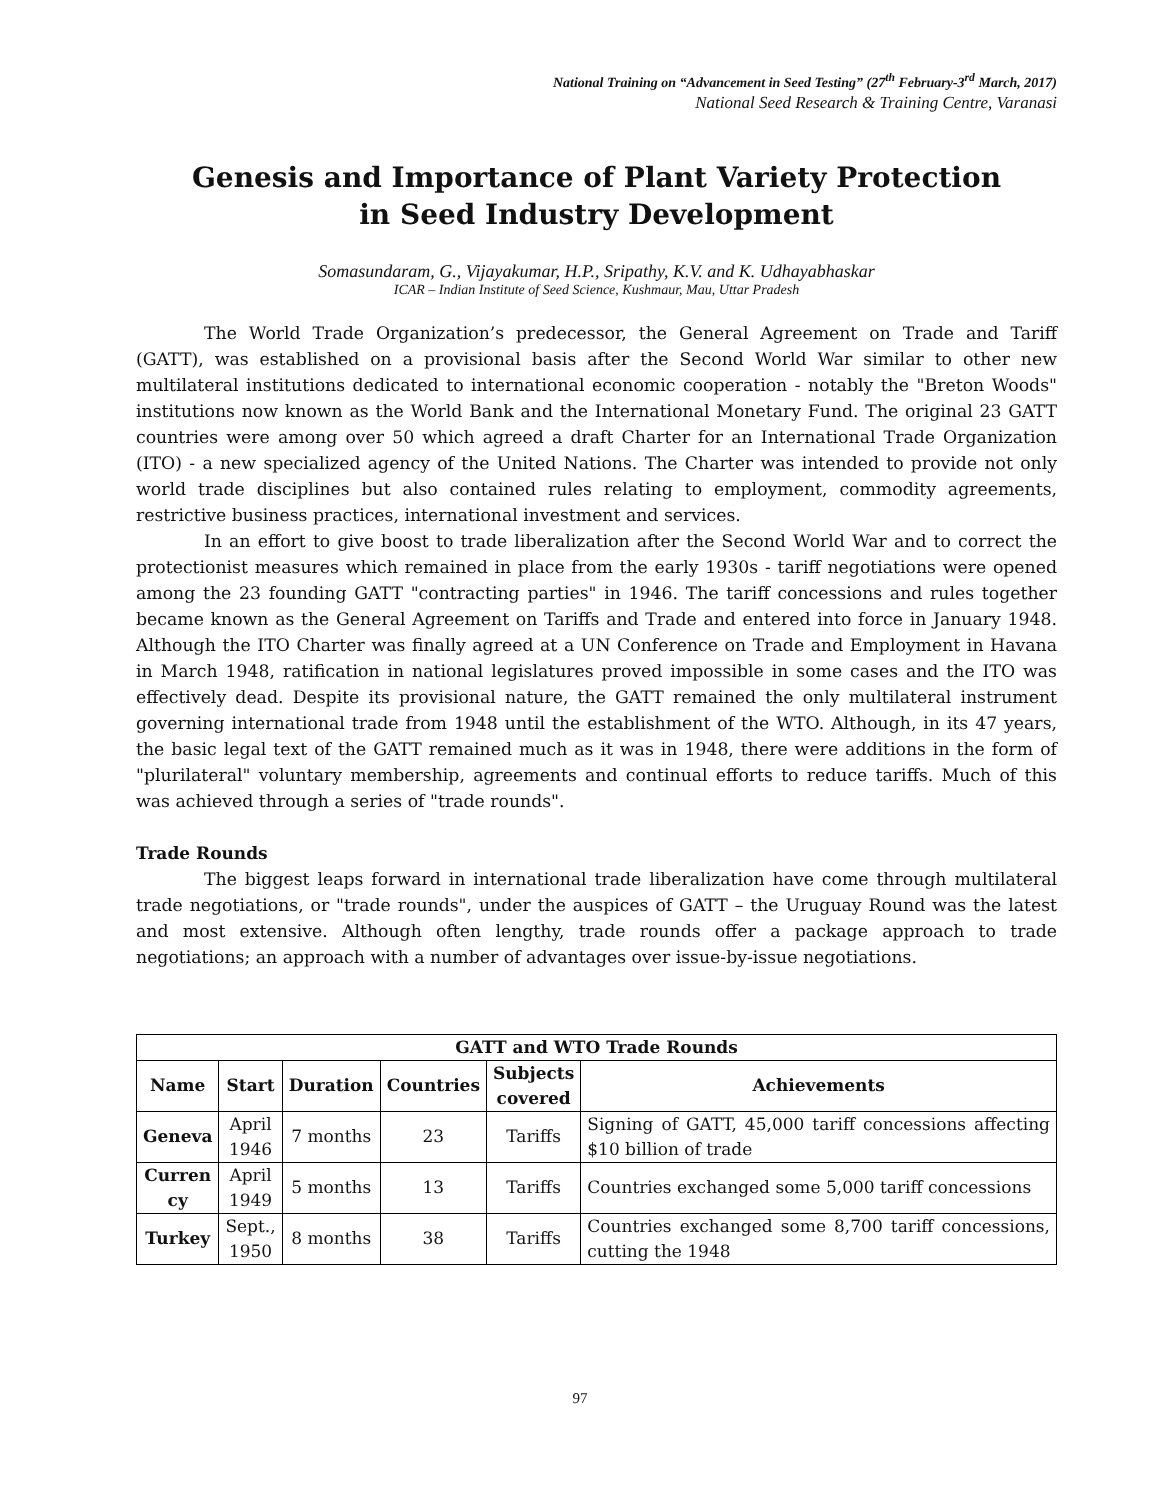National Training on “Advancement in Seed Testing” (27<sup>th</sup> February-3<sup>rd</sup> March, 2017)
National Seed Research & Training Centre, Varanasi
Genesis and Importance of Plant Variety Protection
in Seed Industry Development
Somasundaram, G., Vijayakumar, H.P., Sripathy, K.V. and K. Udhayabhaskar
ICAR – Indian Institute of Seed Science, Kushmaur, Mau, Uttar Pradesh
The World Trade Organization’s predecessor, the General Agreement on Trade and Tariff (GATT), was established on a provisional basis after the Second World War similar to other new multilateral institutions dedicated to international economic cooperation - notably the "Breton Woods" institutions now known as the World Bank and the International Monetary Fund. The original 23 GATT countries were among over 50 which agreed a draft Charter for an International Trade Organization (ITO) - a new specialized agency of the United Nations. The Charter was intended to provide not only world trade disciplines but also contained rules relating to employment, commodity agreements, restrictive business practices, international investment and services.
In an effort to give boost to trade liberalization after the Second World War and to correct the protectionist measures which remained in place from the early 1930s - tariff negotiations were opened among the 23 founding GATT "contracting parties" in 1946. The tariff concessions and rules together became known as the General Agreement on Tariffs and Trade and entered into force in January 1948. Although the ITO Charter was finally agreed at a UN Conference on Trade and Employment in Havana in March 1948, ratification in national legislatures proved impossible in some cases and the ITO was effectively dead. Despite its provisional nature, the GATT remained the only multilateral instrument governing international trade from 1948 until the establishment of the WTO. Although, in its 47 years, the basic legal text of the GATT remained much as it was in 1948, there were additions in the form of "plurilateral" voluntary membership, agreements and continual efforts to reduce tariffs. Much of this was achieved through a series of "trade rounds".
Trade Rounds
The biggest leaps forward in international trade liberalization have come through multilateral trade negotiations, or "trade rounds", under the auspices of GATT – the Uruguay Round was the latest and most extensive. Although often lengthy, trade rounds offer a package approach to trade negotiations; an approach with a number of advantages over issue-by-issue negotiations.
| GATT and WTO Trade Rounds | | | | | |
| --- | --- | --- | --- | --- | --- |
| Name | Start | Duration | Countries | Subjects covered | Achievements |
| Geneva | April 1946 | 7 months | 23 | Tariffs | Signing of GATT, 45,000 tariff concessions affecting $10 billion of trade |
| Curren cy | April 1949 | 5 months | 13 | Tariffs | Countries exchanged some 5,000 tariff concessions |
| Turkey | Sept., 1950 | 8 months | 38 | Tariffs | Countries exchanged some 8,700 tariff concessions, cutting the 1948 |
97